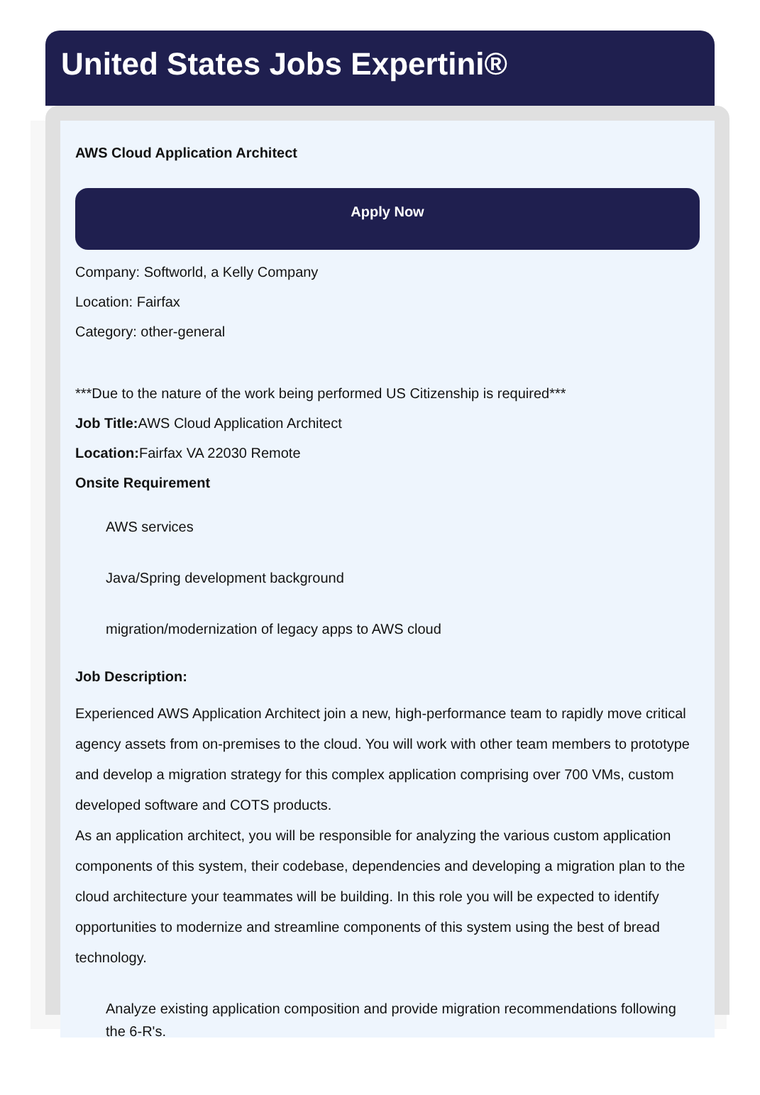United States Jobs Expertini®
AWS Cloud Application Architect
Apply Now
Company: Softworld, a Kelly Company
Location: Fairfax
Category: other-general
***Due to the nature of the work being performed US Citizenship is required***
Job Title: AWS Cloud Application Architect
Location: Fairfax VA 22030 Remote
Onsite Requirement
AWS services
Java/Spring development background
migration/modernization of legacy apps to AWS cloud
Job Description:
Experienced AWS Application Architect join a new, high-performance team to rapidly move critical agency assets from on-premises to the cloud. You will work with other team members to prototype and develop a migration strategy for this complex application comprising over 700 VMs, custom developed software and COTS products.
As an application architect, you will be responsible for analyzing the various custom application components of this system, their codebase, dependencies and developing a migration plan to the cloud architecture your teammates will be building. In this role you will be expected to identify opportunities to modernize and streamline components of this system using the best of bread technology.
Analyze existing application composition and provide migration recommendations following the 6-R's.